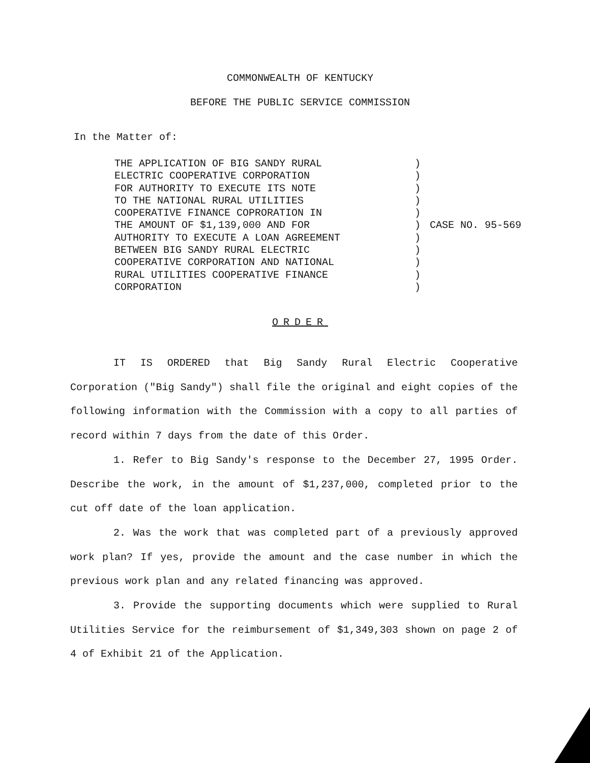COMMONWEALTH OF KENTUCKY
BEFORE THE PUBLIC SERVICE COMMISSION
In the Matter of:
THE APPLICATION OF BIG SANDY RURAL
ELECTRIC COOPERATIVE CORPORATION
FOR AUTHORITY TO EXECUTE ITS NOTE
TO THE NATIONAL RURAL UTILITIES
COOPERATIVE FINANCE COPRORATION IN
THE AMOUNT OF $1,139,000 AND FOR
AUTHORITY TO EXECUTE A LOAN AGREEMENT
BETWEEN BIG SANDY RURAL ELECTRIC
COOPERATIVE CORPORATION AND NATIONAL
RURAL UTILITIES COOPERATIVE FINANCE
CORPORATION
)
)
)
)
)
)
)
)
)
)
)
CASE NO. 95-569
ORDER
IT IS ORDERED that Big Sandy Rural Electric Cooperative Corporation ("Big Sandy") shall file the original and eight copies of the following information with the Commission with a copy to all parties of record within 7 days from the date of this Order.
1. Refer to Big Sandy's response to the December 27, 1995 Order. Describe the work, in the amount of $1,237,000, completed prior to the cut off date of the loan application.
2. Was the work that was completed part of a previously approved work plan? If yes, provide the amount and the case number in which the previous work plan and any related financing was approved.
3. Provide the supporting documents which were supplied to Rural Utilities Service for the reimbursement of $1,349,303 shown on page 2 of 4 of Exhibit 21 of the Application.